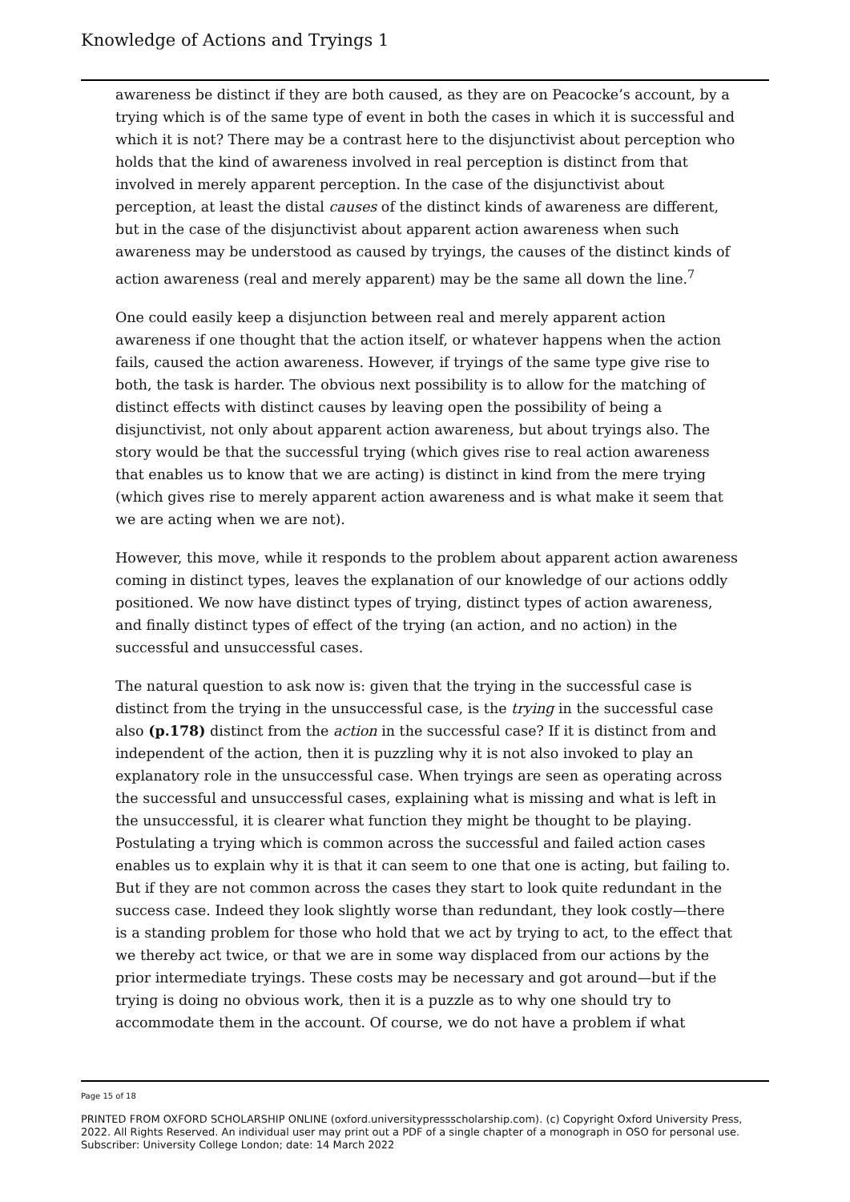Knowledge of Actions and Tryings 1
awareness be distinct if they are both caused, as they are on Peacocke’s account, by a trying which is of the same type of event in both the cases in which it is successful and which it is not? There may be a contrast here to the disjunctivist about perception who holds that the kind of awareness involved in real perception is distinct from that involved in merely apparent perception. In the case of the disjunctivist about perception, at least the distal causes of the distinct kinds of awareness are different, but in the case of the disjunctivist about apparent action awareness when such awareness may be understood as caused by tryings, the causes of the distinct kinds of action awareness (real and merely apparent) may be the same all down the line.<sup>7</sup>
One could easily keep a disjunction between real and merely apparent action awareness if one thought that the action itself, or whatever happens when the action fails, caused the action awareness. However, if tryings of the same type give rise to both, the task is harder. The obvious next possibility is to allow for the matching of distinct effects with distinct causes by leaving open the possibility of being a disjunctivist, not only about apparent action awareness, but about tryings also. The story would be that the successful trying (which gives rise to real action awareness that enables us to know that we are acting) is distinct in kind from the mere trying (which gives rise to merely apparent action awareness and is what make it seem that we are acting when we are not).
However, this move, while it responds to the problem about apparent action awareness coming in distinct types, leaves the explanation of our knowledge of our actions oddly positioned. We now have distinct types of trying, distinct types of action awareness, and finally distinct types of effect of the trying (an action, and no action) in the successful and unsuccessful cases.
The natural question to ask now is: given that the trying in the successful case is distinct from the trying in the unsuccessful case, is the trying in the successful case also (p.178) distinct from the action in the successful case? If it is distinct from and independent of the action, then it is puzzling why it is not also invoked to play an explanatory role in the unsuccessful case. When tryings are seen as operating across the successful and unsuccessful cases, explaining what is missing and what is left in the unsuccessful, it is clearer what function they might be thought to be playing. Postulating a trying which is common across the successful and failed action cases enables us to explain why it is that it can seem to one that one is acting, but failing to. But if they are not common across the cases they start to look quite redundant in the success case. Indeed they look slightly worse than redundant, they look costly—there is a standing problem for those who hold that we act by trying to act, to the effect that we thereby act twice, or that we are in some way displaced from our actions by the prior intermediate tryings. These costs may be necessary and got around—but if the trying is doing no obvious work, then it is a puzzle as to why one should try to accommodate them in the account. Of course, we do not have a problem if what
Page 15 of 18
PRINTED FROM OXFORD SCHOLARSHIP ONLINE (oxford.universitypressscholarship.com). (c) Copyright Oxford University Press, 2022. All Rights Reserved. An individual user may print out a PDF of a single chapter of a monograph in OSO for personal use. Subscriber: University College London; date: 14 March 2022